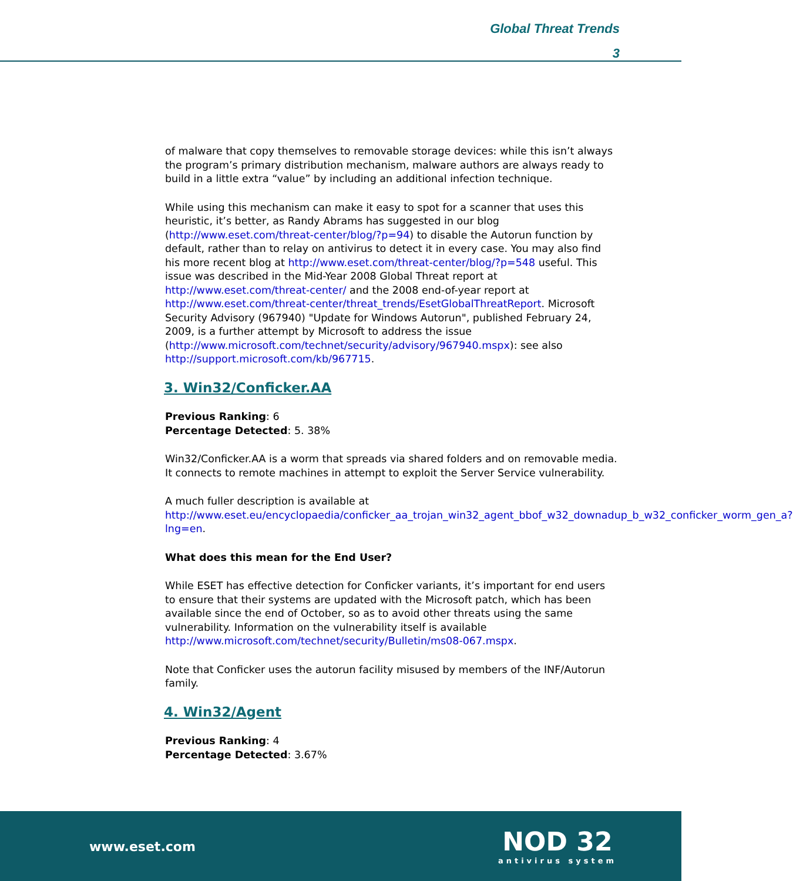Global Threat Trends
3
of malware that copy themselves to removable storage devices: while this isn’t always the program’s primary distribution mechanism, malware authors are always ready to build in a little extra “value” by including an additional infection technique.
While using this mechanism can make it easy to spot for a scanner that uses this heuristic, it’s better, as Randy Abrams has suggested in our blog (http://www.eset.com/threat-center/blog/?p=94) to disable the Autorun function by default, rather than to relay on antivirus to detect it in every case. You may also find his more recent blog at http://www.eset.com/threat-center/blog/?p=548 useful. This issue was described in the Mid-Year 2008 Global Threat report at http://www.eset.com/threat-center/ and the 2008 end-of-year report at http://www.eset.com/threat-center/threat_trends/EsetGlobalThreatReport. Microsoft Security Advisory (967940) "Update for Windows Autorun", published February 24, 2009, is a further attempt by Microsoft to address the issue (http://www.microsoft.com/technet/security/advisory/967940.mspx): see also http://support.microsoft.com/kb/967715.
3. Win32/Conficker.AA
Previous Ranking: 6
Percentage Detected: 5. 38%
Win32/Conficker.AA is a worm that spreads via shared folders and on removable media. It connects to remote machines in attempt to exploit the Server Service vulnerability.
A much fuller description is available at http://www.eset.eu/encyclopaedia/conficker_aa_trojan_win32_agent_bbof_w32_downadup_b_w32_conficker_worm_gen_a?lng=en.
What does this mean for the End User?
While ESET has effective detection for Conficker variants, it’s important for end users to ensure that their systems are updated with the Microsoft patch, which has been available since the end of October, so as to avoid other threats using the same vulnerability. Information on the vulnerability itself is available http://www.microsoft.com/technet/security/Bulletin/ms08-067.mspx.
Note that Conficker uses the autorun facility misused by members of the INF/Autorun family.
4. Win32/Agent
Previous Ranking: 4
Percentage Detected: 3.67%
www.eset.com
NOD 32
antivirus system